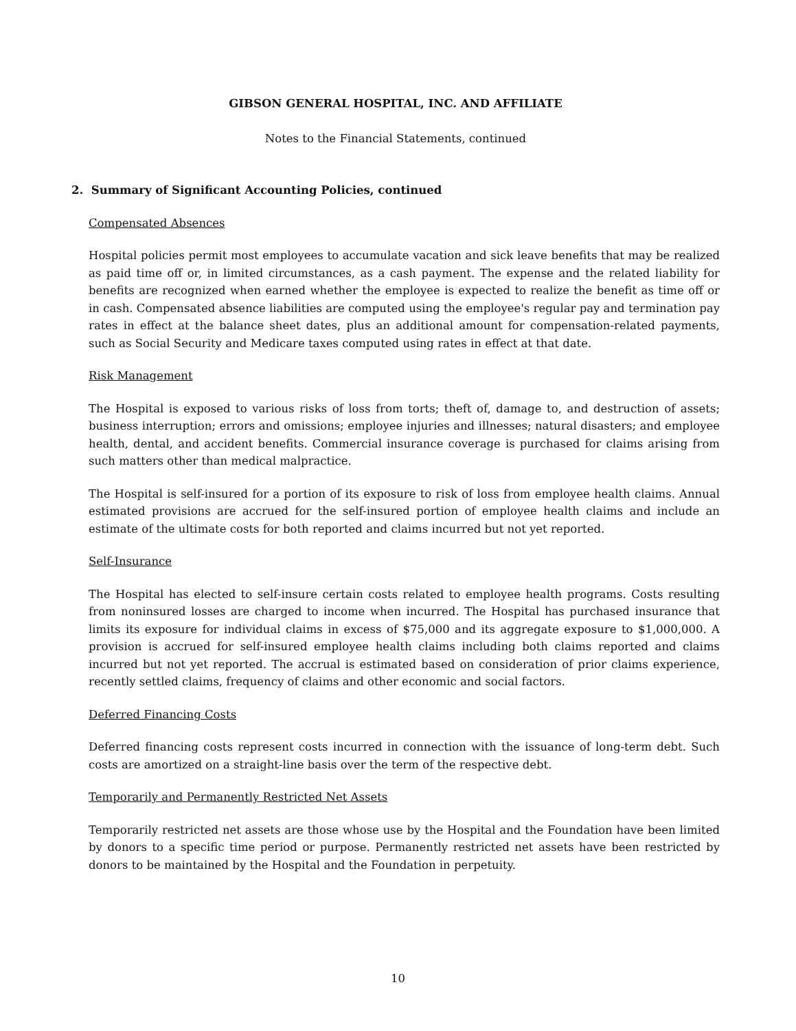GIBSON GENERAL HOSPITAL, INC. AND AFFILIATE
Notes to the Financial Statements, continued
2. Summary of Significant Accounting Policies, continued
Compensated Absences
Hospital policies permit most employees to accumulate vacation and sick leave benefits that may be realized as paid time off or, in limited circumstances, as a cash payment. The expense and the related liability for benefits are recognized when earned whether the employee is expected to realize the benefit as time off or in cash. Compensated absence liabilities are computed using the employee's regular pay and termination pay rates in effect at the balance sheet dates, plus an additional amount for compensation-related payments, such as Social Security and Medicare taxes computed using rates in effect at that date.
Risk Management
The Hospital is exposed to various risks of loss from torts; theft of, damage to, and destruction of assets; business interruption; errors and omissions; employee injuries and illnesses; natural disasters; and employee health, dental, and accident benefits. Commercial insurance coverage is purchased for claims arising from such matters other than medical malpractice.
The Hospital is self-insured for a portion of its exposure to risk of loss from employee health claims. Annual estimated provisions are accrued for the self-insured portion of employee health claims and include an estimate of the ultimate costs for both reported and claims incurred but not yet reported.
Self-Insurance
The Hospital has elected to self-insure certain costs related to employee health programs. Costs resulting from noninsured losses are charged to income when incurred. The Hospital has purchased insurance that limits its exposure for individual claims in excess of $75,000 and its aggregate exposure to $1,000,000. A provision is accrued for self-insured employee health claims including both claims reported and claims incurred but not yet reported. The accrual is estimated based on consideration of prior claims experience, recently settled claims, frequency of claims and other economic and social factors.
Deferred Financing Costs
Deferred financing costs represent costs incurred in connection with the issuance of long-term debt. Such costs are amortized on a straight-line basis over the term of the respective debt.
Temporarily and Permanently Restricted Net Assets
Temporarily restricted net assets are those whose use by the Hospital and the Foundation have been limited by donors to a specific time period or purpose. Permanently restricted net assets have been restricted by donors to be maintained by the Hospital and the Foundation in perpetuity.
10